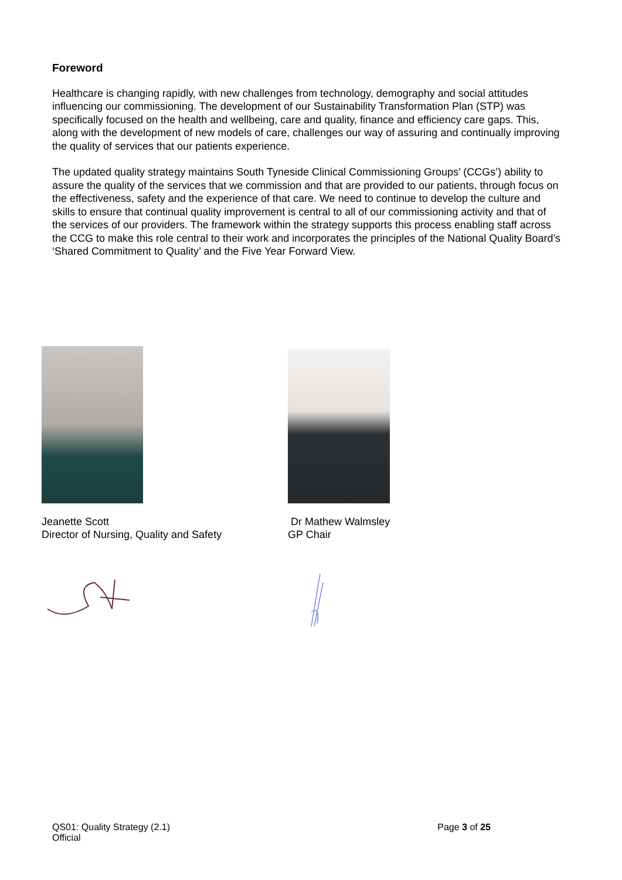Foreword
Healthcare is changing rapidly, with new challenges from technology, demography and social attitudes influencing our commissioning. The development of our Sustainability Transformation Plan (STP) was specifically focused on the health and wellbeing, care and quality, finance and efficiency care gaps. This, along with the development of new models of care, challenges our way of assuring and continually improving the quality of services that our patients experience.
The updated quality strategy maintains South Tyneside Clinical Commissioning Groups’ (CCGs’) ability to assure the quality of the services that we commission and that are provided to our patients, through focus on the effectiveness, safety and the experience of that care. We need to continue to develop the culture and skills to ensure that continual quality improvement is central to all of our commissioning activity and that of the services of our providers. The framework within the strategy supports this process enabling staff across the CCG to make this role central to their work and incorporates the principles of the National Quality Board’s ‘Shared Commitment to Quality’ and the Five Year Forward View.
Jeanette Scott
Director of Nursing, Quality and Safety
Dr Mathew Walmsley
GP Chair
QS01: Quality Strategy (2.1)
Official
Page 3 of 25